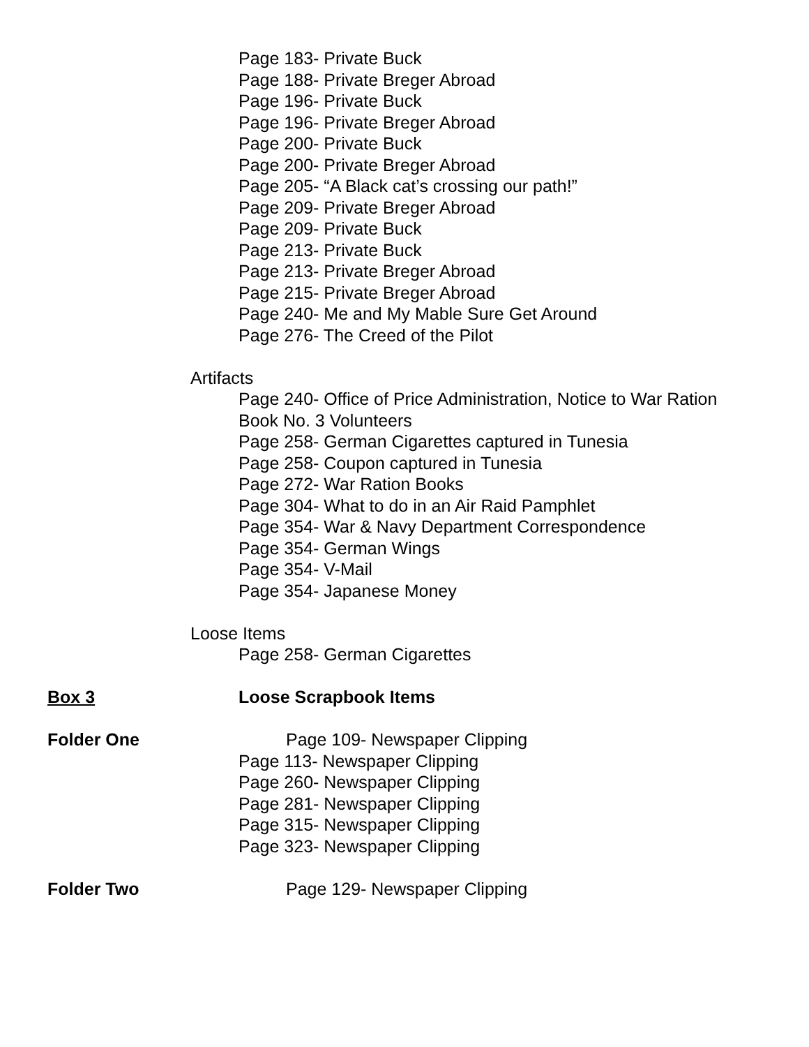Page 183- Private Buck
Page 188- Private Breger Abroad
Page 196- Private Buck
Page 196- Private Breger Abroad
Page 200- Private Buck
Page 200- Private Breger Abroad
Page 205- “A Black cat’s crossing our path!”
Page 209- Private Breger Abroad
Page 209- Private Buck
Page 213- Private Buck
Page 213- Private Breger Abroad
Page 215- Private Breger Abroad
Page 240- Me and My Mable Sure Get Around
Page 276- The Creed of the Pilot
Artifacts
Page 240- Office of Price Administration, Notice to War Ration
Book No. 3 Volunteers
Page 258- German Cigarettes captured in Tunesia
Page 258- Coupon captured in Tunesia
Page 272- War Ration Books
Page 304- What to do in an Air Raid Pamphlet
Page 354- War & Navy Department Correspondence
Page 354- German Wings
Page 354- V-Mail
Page 354- Japanese Money
Loose Items
Page 258- German Cigarettes
Box 3 Loose Scrapbook Items
Folder One Page 109- Newspaper Clipping
Page 113- Newspaper Clipping
Page 260- Newspaper Clipping
Page 281- Newspaper Clipping
Page 315- Newspaper Clipping
Page 323- Newspaper Clipping
Folder Two Page 129- Newspaper Clipping